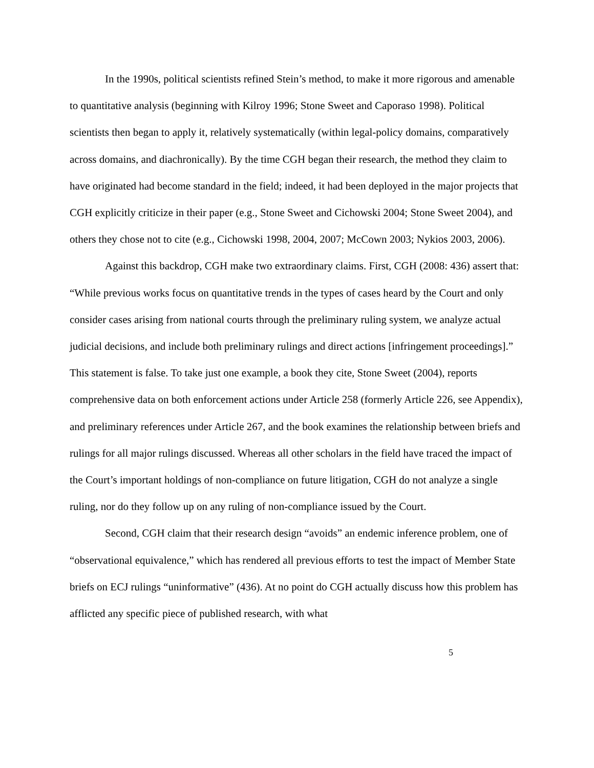In the 1990s, political scientists refined Stein’s method, to make it more rigorous and amenable to quantitative analysis (beginning with Kilroy 1996; Stone Sweet and Caporaso 1998). Political scientists then began to apply it, relatively systematically (within legal-policy domains, comparatively across domains, and diachronically). By the time CGH began their research, the method they claim to have originated had become standard in the field; indeed, it had been deployed in the major projects that CGH explicitly criticize in their paper (e.g., Stone Sweet and Cichowski 2004; Stone Sweet 2004), and others they chose not to cite (e.g., Cichowski 1998, 2004, 2007; McCown 2003; Nykios 2003, 2006).
Against this backdrop, CGH make two extraordinary claims. First, CGH (2008: 436) assert that: “While previous works focus on quantitative trends in the types of cases heard by the Court and only consider cases arising from national courts through the preliminary ruling system, we analyze actual judicial decisions, and include both preliminary rulings and direct actions [infringement proceedings].” This statement is false. To take just one example, a book they cite, Stone Sweet (2004), reports comprehensive data on both enforcement actions under Article 258 (formerly Article 226, see Appendix), and preliminary references under Article 267, and the book examines the relationship between briefs and rulings for all major rulings discussed. Whereas all other scholars in the field have traced the impact of the Court’s important holdings of non-compliance on future litigation, CGH do not analyze a single ruling, nor do they follow up on any ruling of non-compliance issued by the Court.
Second, CGH claim that their research design “avoids” an endemic inference problem, one of “observational equivalence,” which has rendered all previous efforts to test the impact of Member State briefs on ECJ rulings “uninformative” (436). At no point do CGH actually discuss how this problem has afflicted any specific piece of published research, with what
5